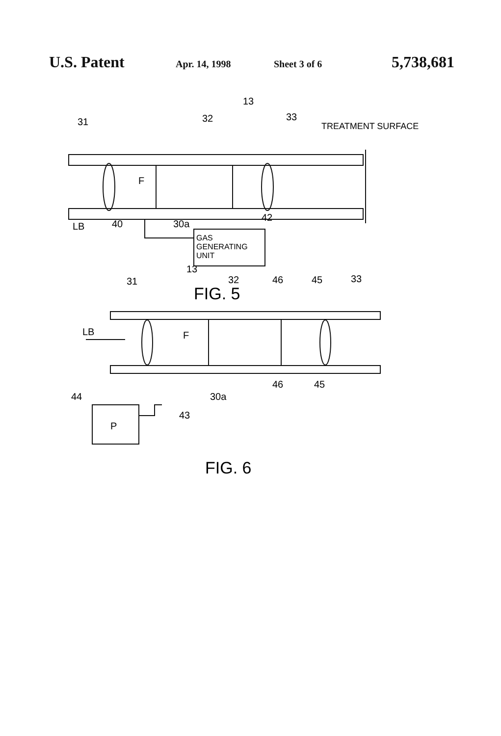U.S. Patent Apr. 14, 1998 Sheet 3 of 6 5,738,681
13
31
32
33
TREATMENT SURFACE
F
LB
40
30a
42
GAS
GENERATING
UNIT
FIG. 5
13
31
32
46
45
33
LB
F
46
45
44
30a
P
43
FIG. 6